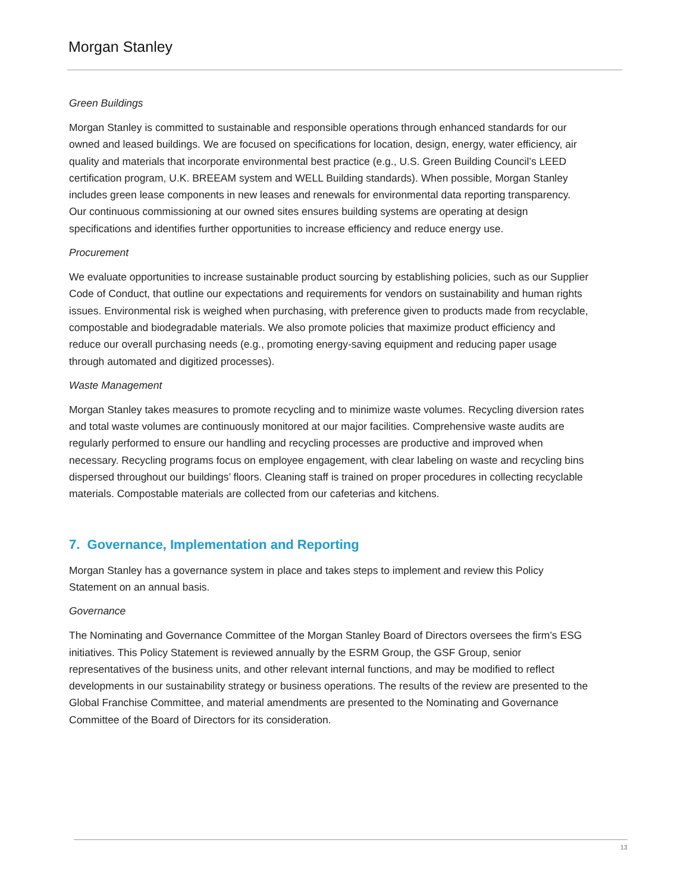Morgan Stanley
Green Buildings
Morgan Stanley is committed to sustainable and responsible operations through enhanced standards for our owned and leased buildings. We are focused on specifications for location, design, energy, water efficiency, air quality and materials that incorporate environmental best practice (e.g., U.S. Green Building Council’s LEED certification program, U.K. BREEAM system and WELL Building standards). When possible, Morgan Stanley includes green lease components in new leases and renewals for environmental data reporting transparency. Our continuous commissioning at our owned sites ensures building systems are operating at design specifications and identifies further opportunities to increase efficiency and reduce energy use.
Procurement
We evaluate opportunities to increase sustainable product sourcing by establishing policies, such as our Supplier Code of Conduct, that outline our expectations and requirements for vendors on sustainability and human rights issues. Environmental risk is weighed when purchasing, with preference given to products made from recyclable, compostable and biodegradable materials. We also promote policies that maximize product efficiency and reduce our overall purchasing needs (e.g., promoting energy-saving equipment and reducing paper usage through automated and digitized processes).
Waste Management
Morgan Stanley takes measures to promote recycling and to minimize waste volumes. Recycling diversion rates and total waste volumes are continuously monitored at our major facilities. Comprehensive waste audits are regularly performed to ensure our handling and recycling processes are productive and improved when necessary. Recycling programs focus on employee engagement, with clear labeling on waste and recycling bins dispersed throughout our buildings’ floors. Cleaning staff is trained on proper procedures in collecting recyclable materials. Compostable materials are collected from our cafeterias and kitchens.
7. Governance, Implementation and Reporting
Morgan Stanley has a governance system in place and takes steps to implement and review this Policy Statement on an annual basis.
Governance
The Nominating and Governance Committee of the Morgan Stanley Board of Directors oversees the firm’s ESG initiatives. This Policy Statement is reviewed annually by the ESRM Group, the GSF Group, senior representatives of the business units, and other relevant internal functions, and may be modified to reflect developments in our sustainability strategy or business operations. The results of the review are presented to the Global Franchise Committee, and material amendments are presented to the Nominating and Governance Committee of the Board of Directors for its consideration.
13